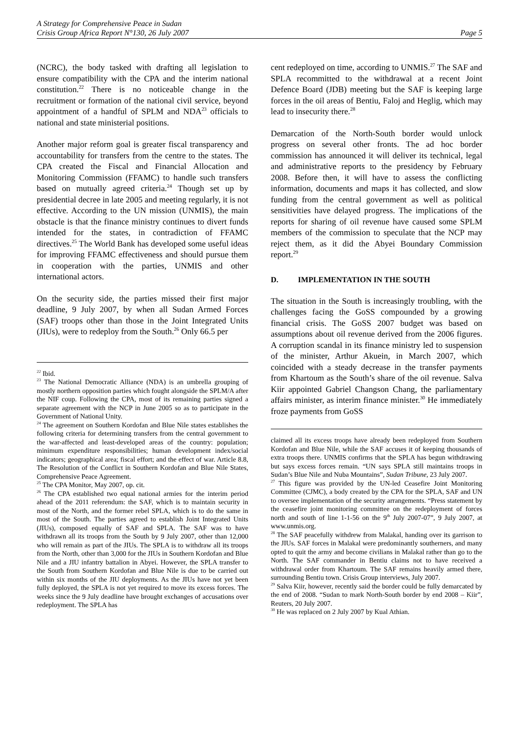A Strategy for Comprehensive Peace in Sudan
Crisis Group Africa Report N°130, 26 July 2007 Page 5
(NCRC), the body tasked with drafting all legislation to ensure compatibility with the CPA and the interim national constitution.<sup>22</sup> There is no noticeable change in the recruitment or formation of the national civil service, beyond appointment of a handful of SPLM and NDA<sup>23</sup> officials to national and state ministerial positions.
Another major reform goal is greater fiscal transparency and accountability for transfers from the centre to the states. The CPA created the Fiscal and Financial Allocation and Monitoring Commission (FFAMC) to handle such transfers based on mutually agreed criteria.<sup>24</sup> Though set up by presidential decree in late 2005 and meeting regularly, it is not effective. According to the UN mission (UNMIS), the main obstacle is that the finance ministry continues to divert funds intended for the states, in contradiction of FFAMC directives.<sup>25</sup> The World Bank has developed some useful ideas for improving FFAMC effectiveness and should pursue them in cooperation with the parties, UNMIS and other international actors.
On the security side, the parties missed their first major deadline, 9 July 2007, by when all Sudan Armed Forces (SAF) troops other than those in the Joint Integrated Units (JIUs), were to redeploy from the South.<sup>26</sup> Only 66.5 per
<sup>22</sup> Ibid.
<sup>23</sup> The National Democratic Alliance (NDA) is an umbrella grouping of mostly northern opposition parties which fought alongside the SPLM/A after the NIF coup. Following the CPA, most of its remaining parties signed a separate agreement with the NCP in June 2005 so as to participate in the Government of National Unity.
<sup>24</sup> The agreement on Southern Kordofan and Blue Nile states establishes the following criteria for determining transfers from the central government to the war-affected and least-developed areas of the country: population; minimum expenditure responsibilities; human development index/social indicators; geographical area; fiscal effort; and the effect of war. Article 8.8, The Resolution of the Conflict in Southern Kordofan and Blue Nile States, Comprehensive Peace Agreement.
<sup>25</sup> The CPA Monitor, May 2007, op. cit.
<sup>26</sup> The CPA established two equal national armies for the interim period ahead of the 2011 referendum: the SAF, which is to maintain security in most of the North, and the former rebel SPLA, which is to do the same in most of the South. The parties agreed to establish Joint Integrated Units (JIUs), composed equally of SAF and SPLA. The SAF was to have withdrawn all its troops from the South by 9 July 2007, other than 12,000 who will remain as part of the JIUs. The SPLA is to withdraw all its troops from the North, other than 3,000 for the JIUs in Southern Kordofan and Blue Nile and a JIU infantry battalion in Abyei. However, the SPLA transfer to the South from Southern Kordofan and Blue Nile is due to be carried out within six months of the JIU deployments. As the JIUs have not yet been fully deployed, the SPLA is not yet required to move its excess forces. The weeks since the 9 July deadline have brought exchanges of accusations over redeployment. The SPLA has
cent redeployed on time, according to UNMIS.<sup>27</sup> The SAF and SPLA recommitted to the withdrawal at a recent Joint Defence Board (JDB) meeting but the SAF is keeping large forces in the oil areas of Bentiu, Faloj and Heglig, which may lead to insecurity there.<sup>28</sup>
Demarcation of the North-South border would unlock progress on several other fronts. The ad hoc border commission has announced it will deliver its technical, legal and administrative reports to the presidency by February 2008. Before then, it will have to assess the conflicting information, documents and maps it has collected, and slow funding from the central government as well as political sensitivities have delayed progress. The implications of the reports for sharing of oil revenue have caused some SPLM members of the commission to speculate that the NCP may reject them, as it did the Abyei Boundary Commission report.<sup>29</sup>
D. IMPLEMENTATION IN THE SOUTH
The situation in the South is increasingly troubling, with the challenges facing the GoSS compounded by a growing financial crisis. The GoSS 2007 budget was based on assumptions about oil revenue derived from the 2006 figures. A corruption scandal in its finance ministry led to suspension of the minister, Arthur Akuein, in March 2007, which coincided with a steady decrease in the transfer payments from Khartoum as the South’s share of the oil revenue. Salva Kiir appointed Gabriel Changson Chang, the parliamentary affairs minister, as interim finance minister.<sup>30</sup> He immediately froze payments from GoSS
claimed all its excess troops have already been redeployed from Southern Kordofan and Blue Nile, while the SAF accuses it of keeping thousands of extra troops there. UNMIS confirms that the SPLA has begun withdrawing but says excess forces remain. “UN says SPLA still maintains troops in Sudan’s Blue Nile and Nuba Mountains”, Sudan Tribune, 23 July 2007.
<sup>27</sup> This figure was provided by the UN-led Ceasefire Joint Monitoring Committee (CJMC), a body created by the CPA for the SPLA, SAF and UN to oversee implementation of the security arrangements. “Press statement by the ceasefire joint monitoring committee on the redeployment of forces north and south of line 1-1-56 on the 9<sup>th</sup> July 2007-07”, 9 July 2007, at www.unmis.org.
<sup>28</sup> The SAF peacefully withdrew from Malakal, handing over its garrison to the JIUs. SAF forces in Malakal were predominantly southerners, and many opted to quit the army and become civilians in Malakal rather than go to the North. The SAF commander in Bentiu claims not to have received a withdrawal order from Khartoum. The SAF remains heavily armed there, surrounding Bentiu town. Crisis Group interviews, July 2007.
<sup>29</sup> Salva Kiir, however, recently said the border could be fully demarcated by the end of 2008. “Sudan to mark North-South border by end 2008 – Kiir”, Reuters, 20 July 2007.
<sup>30</sup> He was replaced on 2 July 2007 by Kual Athian.